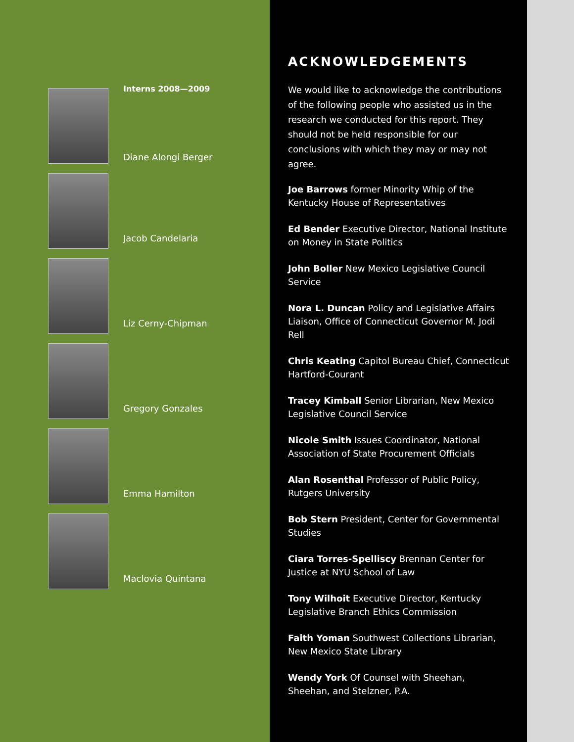Interns 2008—2009
Diane Alongi Berger
Jacob Candelaria
Liz Cerny-Chipman
Gregory Gonzales
Emma Hamilton
Maclovia Quintana
ACKNOWLEDGEMENTS
We would like to acknowledge the contributions of the following people who assisted us in the research we conducted for this report. They should not be held responsible for our conclusions with which they may or may not agree.
Joe Barrows former Minority Whip of the Kentucky House of Representatives
Ed Bender Executive Director, National Institute on Money in State Politics
John Boller New Mexico Legislative Council Service
Nora L. Duncan Policy and Legislative Affairs Liaison, Office of Connecticut Governor M. Jodi Rell
Chris Keating Capitol Bureau Chief, Connecticut Hartford-Courant
Tracey Kimball Senior Librarian, New Mexico Legislative Council Service
Nicole Smith Issues Coordinator, National Association of State Procurement Officials
Alan Rosenthal Professor of Public Policy, Rutgers University
Bob Stern President, Center for Governmental Studies
Ciara Torres-Spelliscy Brennan Center for Justice at NYU School of Law
Tony Wilhoit Executive Director, Kentucky Legislative Branch Ethics Commission
Faith Yoman Southwest Collections Librarian, New Mexico State Library
Wendy York Of Counsel with Sheehan, Sheehan, and Stelzner, P.A.